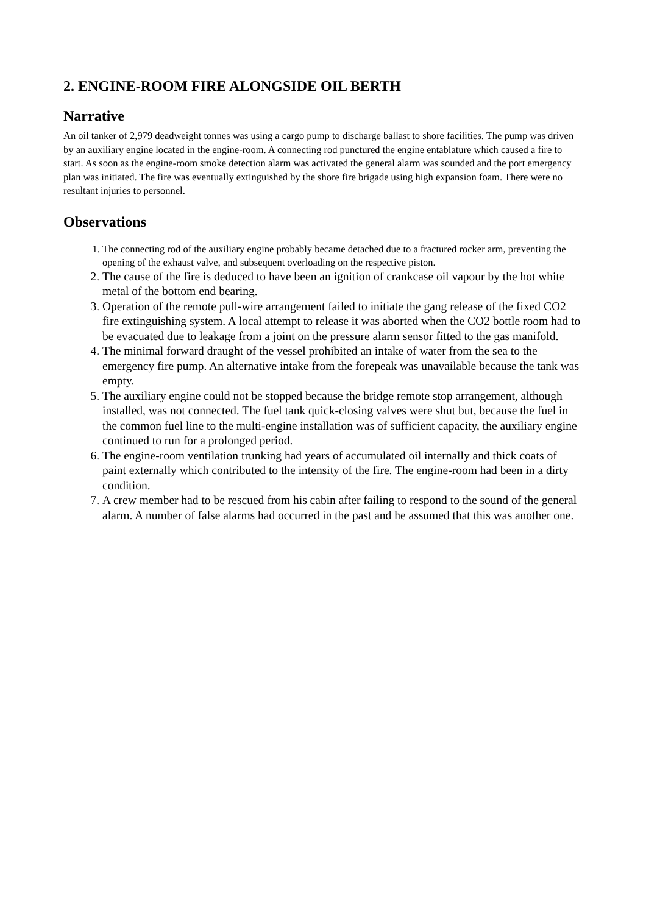2. ENGINE-ROOM FIRE ALONGSIDE OIL BERTH
Narrative
An oil tanker of 2,979 deadweight tonnes was using a cargo pump to discharge ballast to shore facilities. The pump was driven by an auxiliary engine located in the engine-room. A connecting rod punctured the engine entablature which caused a fire to start. As soon as the engine-room smoke detection alarm was activated the general alarm was sounded and the port emergency plan was initiated. The fire was eventually extinguished by the shore fire brigade using high expansion foam. There were no resultant injuries to personnel.
Observations
1. The connecting rod of the auxiliary engine probably became detached due to a fractured rocker arm, preventing the opening of the exhaust valve, and subsequent overloading on the respective piston.
2. The cause of the fire is deduced to have been an ignition of crankcase oil vapour by the hot white metal of the bottom end bearing.
3. Operation of the remote pull-wire arrangement failed to initiate the gang release of the fixed CO2 fire extinguishing system. A local attempt to release it was aborted when the CO2 bottle room had to be evacuated due to leakage from a joint on the pressure alarm sensor fitted to the gas manifold.
4. The minimal forward draught of the vessel prohibited an intake of water from the sea to the emergency fire pump. An alternative intake from the forepeak was unavailable because the tank was empty.
5. The auxiliary engine could not be stopped because the bridge remote stop arrangement, although installed, was not connected. The fuel tank quick-closing valves were shut but, because the fuel in the common fuel line to the multi-engine installation was of sufficient capacity, the auxiliary engine continued to run for a prolonged period.
6. The engine-room ventilation trunking had years of accumulated oil internally and thick coats of paint externally which contributed to the intensity of the fire. The engine-room had been in a dirty condition.
7. A crew member had to be rescued from his cabin after failing to respond to the sound of the general alarm. A number of false alarms had occurred in the past and he assumed that this was another one.